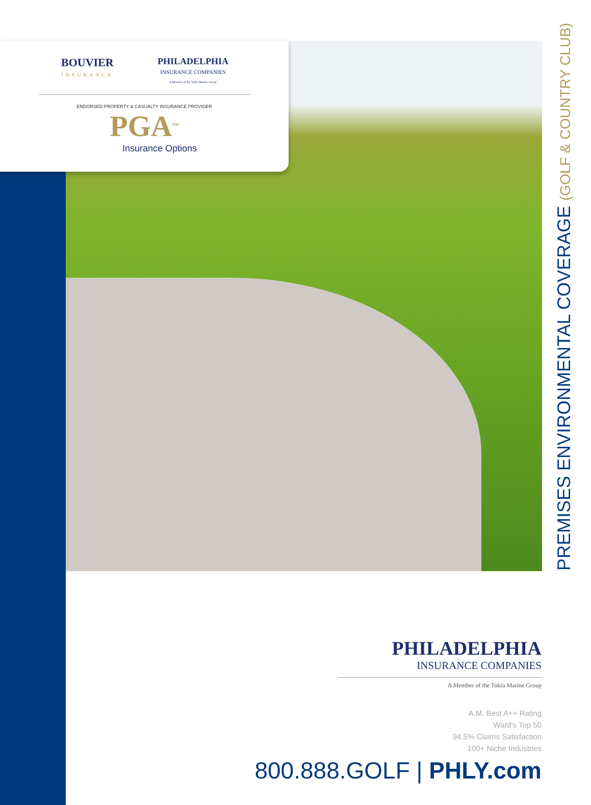BOUVIER
INSURANCE
PHILADELPHIA
INSURANCE COMPANIES
A Member of the Tokio Marine Group
ENDORSED PROPERTY & CASUALTY INSURANCE PROVIDER
PGA<sup>TM</sup>
Insurance Options
PREMISES ENVIRONMENTAL COVERAGE (GOLF & COUNTRY CLUB)
PHILADELPHIA
INSURANCE COMPANIES
A Member of the Tokio Marine Group
A.M. Best A++ Rating
Ward’s Top 50
94.5% Claims Satisfaction
100+ Niche Industries
800.888.GOLF | PHLY.com